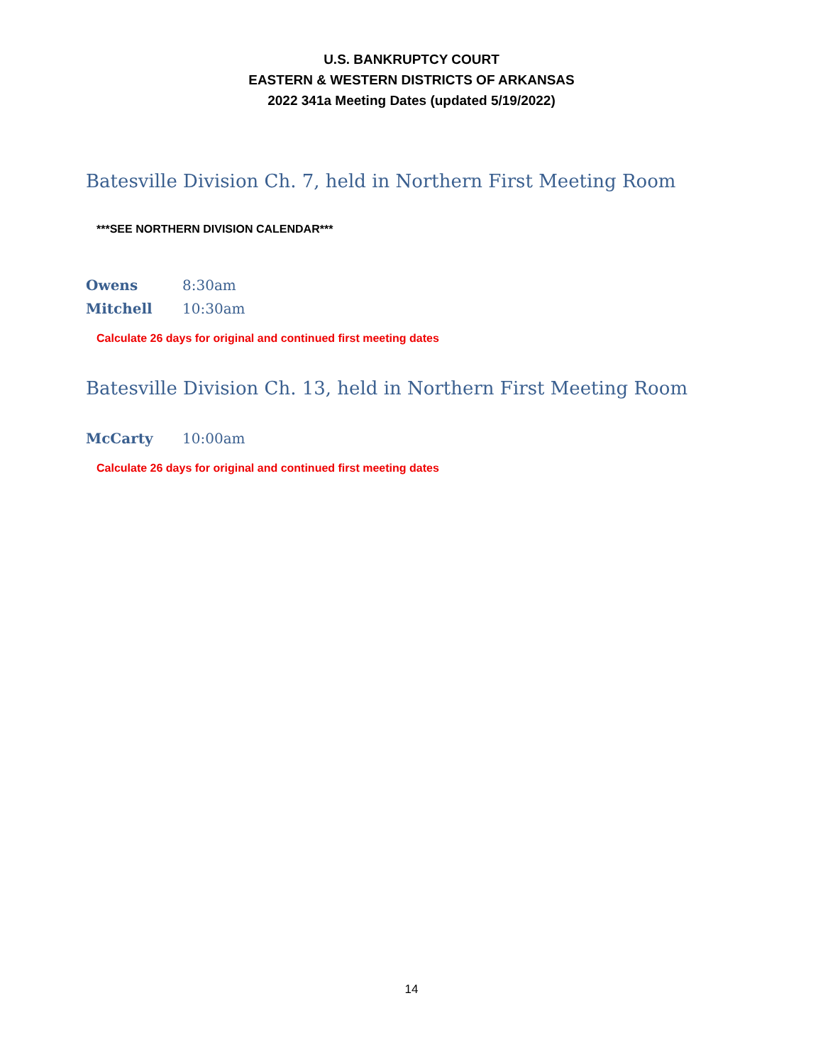U.S. BANKRUPTCY COURT
EASTERN & WESTERN DISTRICTS OF ARKANSAS
2022 341a Meeting Dates (updated 5/19/2022)
Batesville Division Ch. 7, held in Northern First Meeting Room
***SEE NORTHERN DIVISION CALENDAR***
Owens 8:30am
Mitchell 10:30am
Calculate 26 days for original and continued first meeting dates
Batesville Division Ch. 13, held in Northern First Meeting Room
McCarty 10:00am
Calculate 26 days for original and continued first meeting dates
14